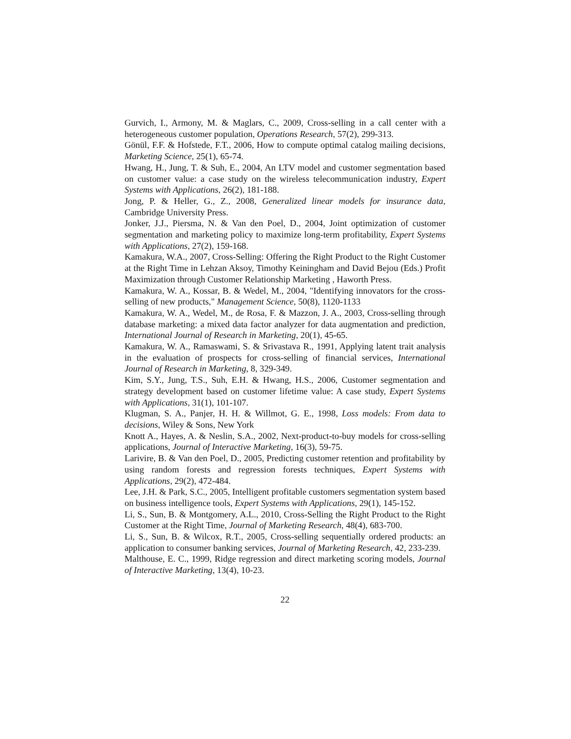Gurvich, I., Armony, M. & Maglars, C., 2009, Cross-selling in a call center with a heterogeneous customer population, Operations Research, 57(2), 299-313.
Gönül, F.F. & Hofstede, F.T., 2006, How to compute optimal catalog mailing decisions, Marketing Science, 25(1), 65-74.
Hwang, H., Jung, T. & Suh, E., 2004, An LTV model and customer segmentation based on customer value: a case study on the wireless telecommunication industry, Expert Systems with Applications, 26(2), 181-188.
Jong, P. & Heller, G., Z., 2008, Generalized linear models for insurance data, Cambridge University Press.
Jonker, J.J., Piersma, N. & Van den Poel, D., 2004, Joint optimization of customer segmentation and marketing policy to maximize long-term profitability, Expert Systems with Applications, 27(2), 159-168.
Kamakura, W.A., 2007, Cross-Selling: Offering the Right Product to the Right Customer at the Right Time in Lehzan Aksoy, Timothy Keiningham and David Bejou (Eds.) Profit Maximization through Customer Relationship Marketing , Haworth Press.
Kamakura, W. A., Kossar, B. & Wedel, M., 2004, "Identifying innovators for the cross-selling of new products," Management Science, 50(8), 1120-1133
Kamakura, W. A., Wedel, M., de Rosa, F. & Mazzon, J. A., 2003, Cross-selling through database marketing: a mixed data factor analyzer for data augmentation and prediction, International Journal of Research in Marketing, 20(1), 45-65.
Kamakura, W. A., Ramaswami, S. & Srivastava R., 1991, Applying latent trait analysis in the evaluation of prospects for cross-selling of financial services, International Journal of Research in Marketing, 8, 329-349.
Kim, S.Y., Jung, T.S., Suh, E.H. & Hwang, H.S., 2006, Customer segmentation and strategy development based on customer lifetime value: A case study, Expert Systems with Applications, 31(1), 101-107.
Klugman, S. A., Panjer, H. H. & Willmot, G. E., 1998, Loss models: From data to decisions, Wiley & Sons, New York
Knott A., Hayes, A. & Neslin, S.A., 2002, Next-product-to-buy models for cross-selling applications, Journal of Interactive Marketing, 16(3), 59-75.
Larivire, B. & Van den Poel, D., 2005, Predicting customer retention and profitability by using random forests and regression forests techniques, Expert Systems with Applications, 29(2), 472-484.
Lee, J.H. & Park, S.C., 2005, Intelligent profitable customers segmentation system based on business intelligence tools, Expert Systems with Applications, 29(1), 145-152.
Li, S., Sun, B. & Montgomery, A.L., 2010, Cross-Selling the Right Product to the Right Customer at the Right Time, Journal of Marketing Research, 48(4), 683-700.
Li, S., Sun, B. & Wilcox, R.T., 2005, Cross-selling sequentially ordered products: an application to consumer banking services, Journal of Marketing Research, 42, 233-239.
Malthouse, E. C., 1999, Ridge regression and direct marketing scoring models, Journal of Interactive Marketing, 13(4), 10-23.
22